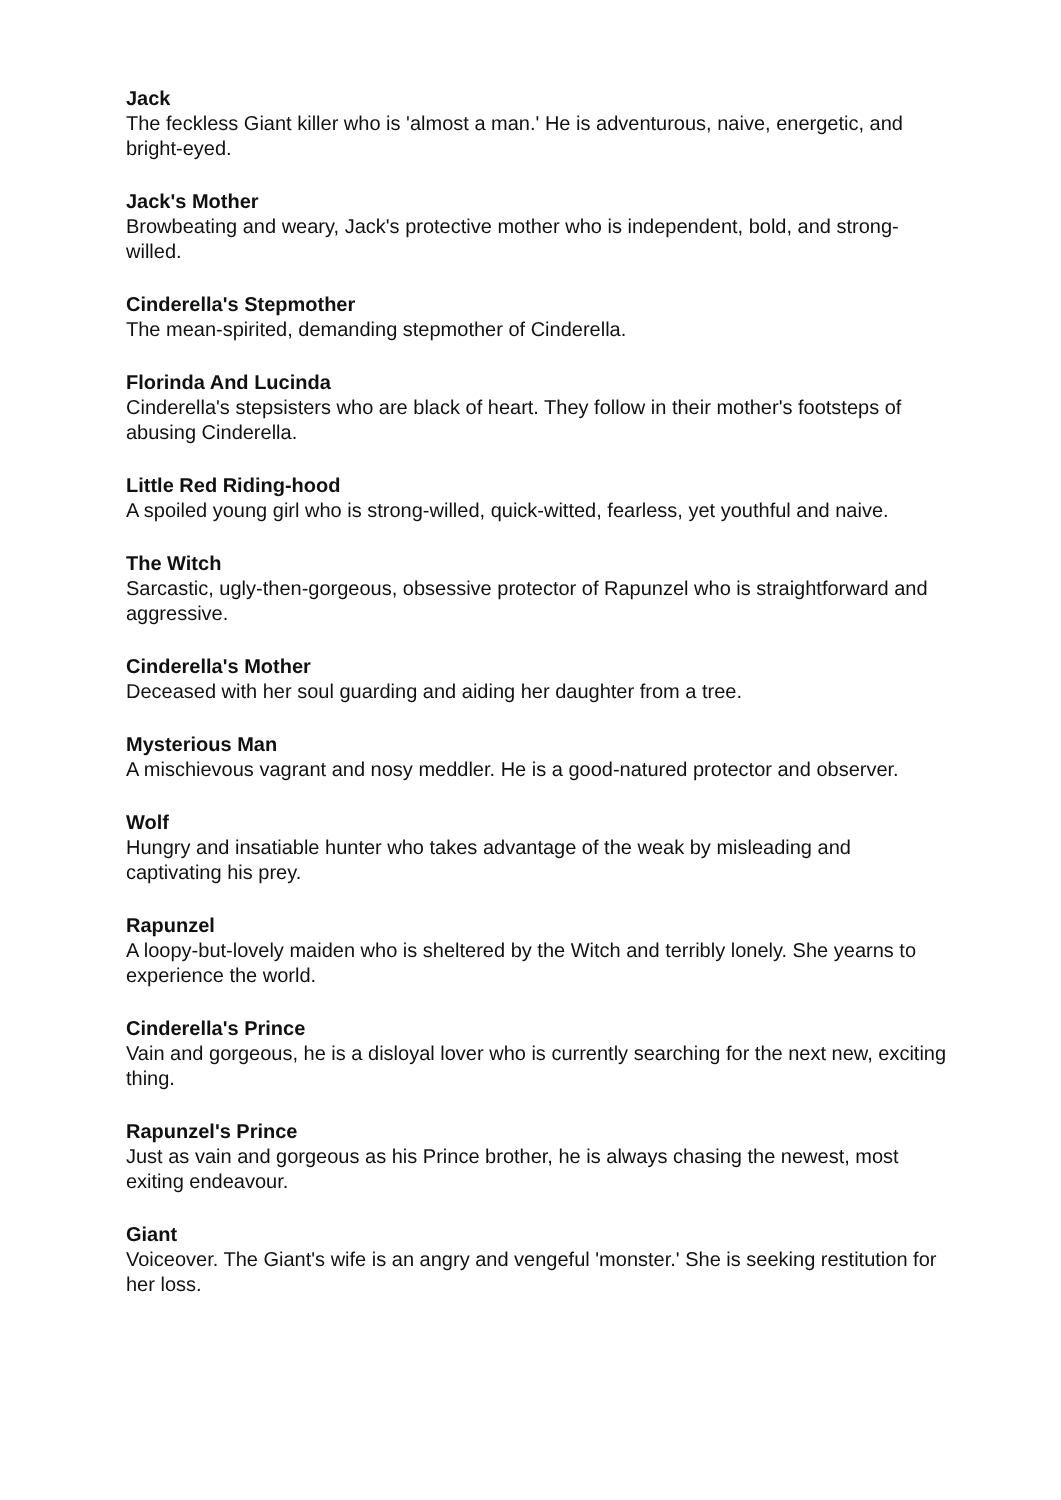Jack
The feckless Giant killer who is 'almost a man.' He is adventurous, naive, energetic, and bright-eyed.
Jack's Mother
Browbeating and weary, Jack's protective mother who is independent, bold, and strong-willed.
Cinderella's Stepmother
The mean-spirited, demanding stepmother of Cinderella.
Florinda And Lucinda
Cinderella's stepsisters who are black of heart. They follow in their mother's footsteps of abusing Cinderella.
Little Red Riding-hood
A spoiled young girl who is strong-willed, quick-witted, fearless, yet youthful and naive.
The Witch
Sarcastic, ugly-then-gorgeous, obsessive protector of Rapunzel who is straightforward and aggressive.
Cinderella's Mother
Deceased with her soul guarding and aiding her daughter from a tree.
Mysterious Man
A mischievous vagrant and nosy meddler. He is a good-natured protector and observer.
Wolf
Hungry and insatiable hunter who takes advantage of the weak by misleading and captivating his prey.
Rapunzel
A loopy-but-lovely maiden who is sheltered by the Witch and terribly lonely. She yearns to experience the world.
Cinderella's Prince
Vain and gorgeous, he is a disloyal lover who is currently searching for the next new, exciting thing.
Rapunzel's Prince
Just as vain and gorgeous as his Prince brother, he is always chasing the newest, most exiting endeavour.
Giant
Voiceover. The Giant's wife is an angry and vengeful 'monster.' She is seeking restitution for her loss.